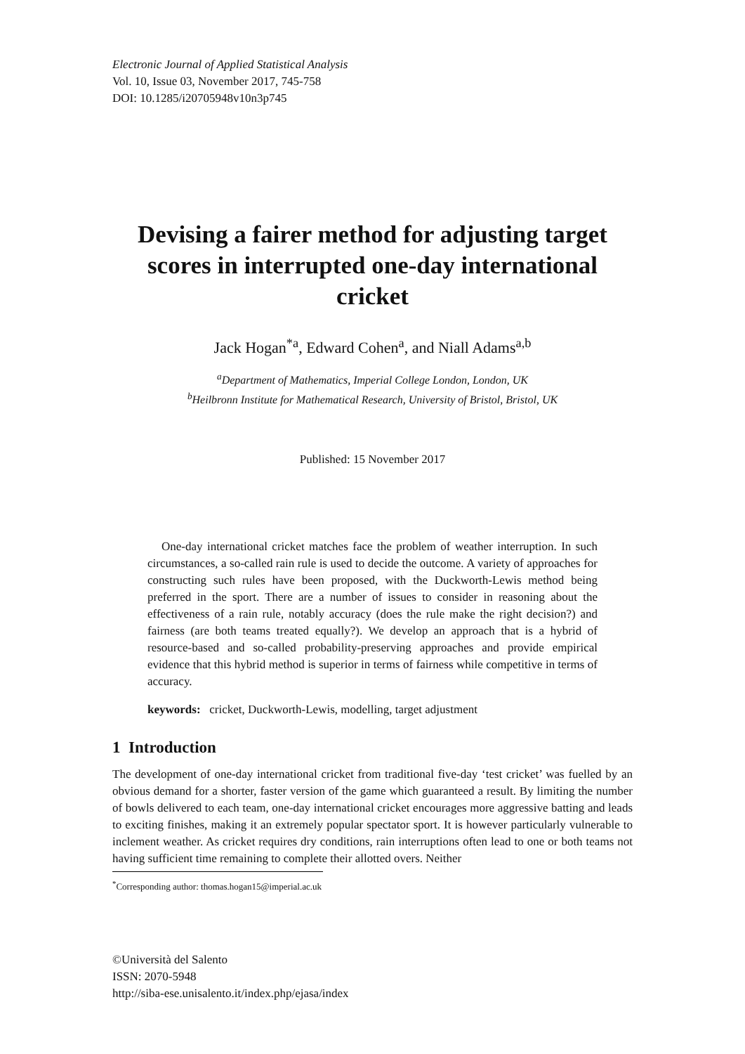Electronic Journal of Applied Statistical Analysis
Vol. 10, Issue 03, November 2017, 745-758
DOI: 10.1285/i20705948v10n3p745
Devising a fairer method for adjusting target scores in interrupted one-day international cricket
Jack Hogan<sup>*a</sup>, Edward Cohen<sup>a</sup>, and Niall Adams<sup>a,b</sup>
<sup>a</sup> Department of Mathematics, Imperial College London, London, UK
<sup>b</sup> Heilbronn Institute for Mathematical Research, University of Bristol, Bristol, UK
Published: 15 November 2017
One-day international cricket matches face the problem of weather interruption. In such circumstances, a so-called rain rule is used to decide the outcome. A variety of approaches for constructing such rules have been proposed, with the Duckworth-Lewis method being preferred in the sport. There are a number of issues to consider in reasoning about the effectiveness of a rain rule, notably accuracy (does the rule make the right decision?) and fairness (are both teams treated equally?). We develop an approach that is a hybrid of resource-based and so-called probability-preserving approaches and provide empirical evidence that this hybrid method is superior in terms of fairness while competitive in terms of accuracy.
keywords: cricket, Duckworth-Lewis, modelling, target adjustment
1 Introduction
The development of one-day international cricket from traditional five-day ‘test cricket’ was fuelled by an obvious demand for a shorter, faster version of the game which guaranteed a result. By limiting the number of bowls delivered to each team, one-day international cricket encourages more aggressive batting and leads to exciting finishes, making it an extremely popular spectator sport. It is however particularly vulnerable to inclement weather. As cricket requires dry conditions, rain interruptions often lead to one or both teams not having sufficient time remaining to complete their allotted overs. Neither
<sup>*</sup> Corresponding author: thomas.hogan15@imperial.ac.uk
©Università del Salento
ISSN: 2070-5948
http://siba-ese.unisalento.it/index.php/ejasa/index